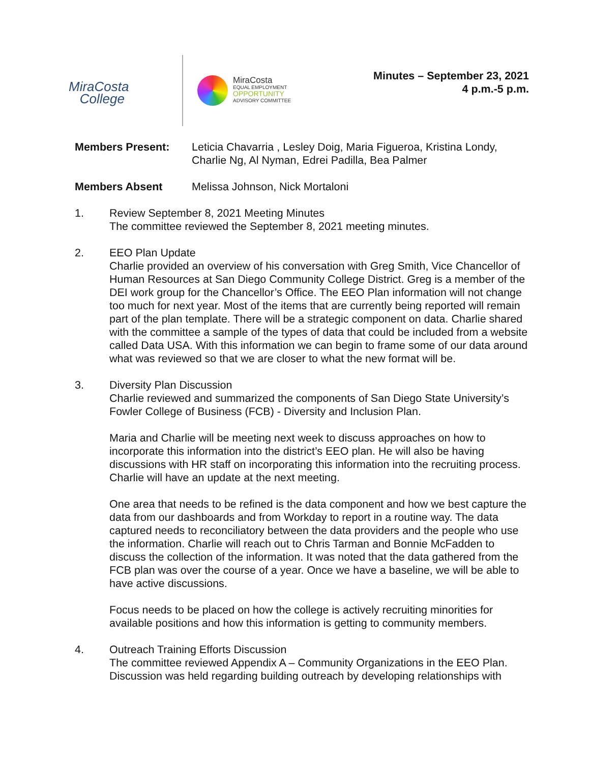MiraCosta
College
MiraCosta
EQUAL EMPLOYMENT
OPPORTUNITY
ADVISORY COMMITTEE
Minutes – September 23, 2021
4 p.m.-5 p.m.
Members Present: Leticia Chavarria , Lesley Doig, Maria Figueroa, Kristina Londy, Charlie Ng, Al Nyman, Edrei Padilla, Bea Palmer
Members Absent Melissa Johnson, Nick Mortaloni
1. Review September 8, 2021 Meeting Minutes
The committee reviewed the September 8, 2021 meeting minutes.
2. EEO Plan Update
Charlie provided an overview of his conversation with Greg Smith, Vice Chancellor of Human Resources at San Diego Community College District. Greg is a member of the DEI work group for the Chancellor’s Office. The EEO Plan information will not change too much for next year. Most of the items that are currently being reported will remain part of the plan template. There will be a strategic component on data. Charlie shared with the committee a sample of the types of data that could be included from a website called Data USA. With this information we can begin to frame some of our data around what was reviewed so that we are closer to what the new format will be.
3. Diversity Plan Discussion
Charlie reviewed and summarized the components of San Diego State University’s Fowler College of Business (FCB) - Diversity and Inclusion Plan.
Maria and Charlie will be meeting next week to discuss approaches on how to incorporate this information into the district’s EEO plan. He will also be having discussions with HR staff on incorporating this information into the recruiting process. Charlie will have an update at the next meeting.
One area that needs to be refined is the data component and how we best capture the data from our dashboards and from Workday to report in a routine way. The data captured needs to reconciliatory between the data providers and the people who use the information. Charlie will reach out to Chris Tarman and Bonnie McFadden to discuss the collection of the information. It was noted that the data gathered from the FCB plan was over the course of a year. Once we have a baseline, we will be able to have active discussions.
Focus needs to be placed on how the college is actively recruiting minorities for available positions and how this information is getting to community members.
4. Outreach Training Efforts Discussion
The committee reviewed Appendix A – Community Organizations in the EEO Plan. Discussion was held regarding building outreach by developing relationships with